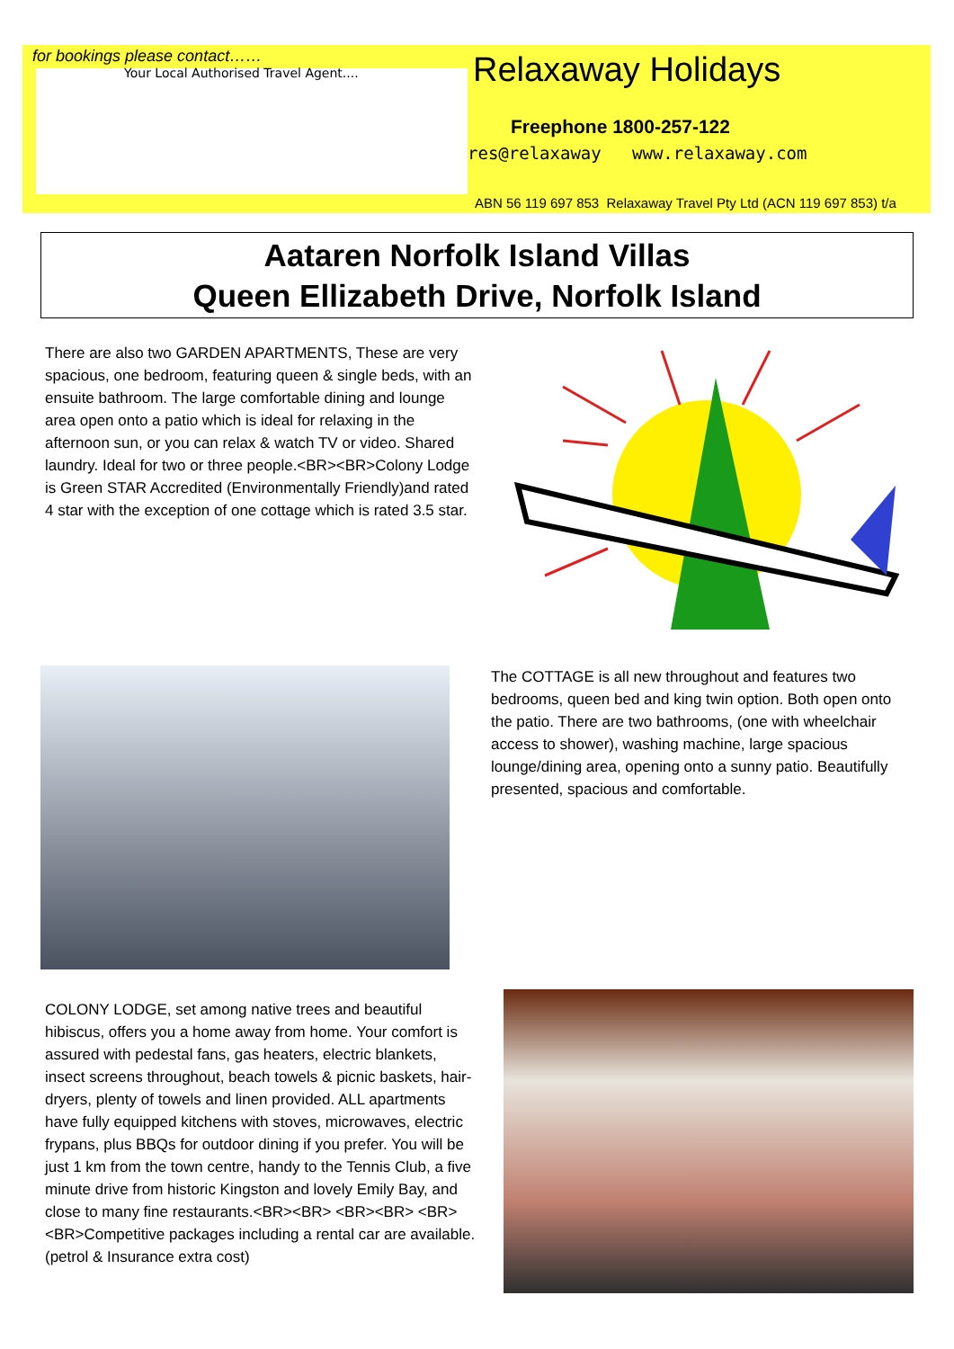for bookings please contact……
Your Local Authorised Travel Agent....
Relaxaway Holidays
Freephone 1800-257-122
res@relaxaway www.relaxaway.com
ABN 56 119 697 853 Relaxaway Travel Pty Ltd (ACN 119 697 853) t/a
Aataren Norfolk Island Villas
Queen Ellizabeth Drive, Norfolk Island
There are also two GARDEN APARTMENTS, These are very spacious, one bedroom, featuring queen & single beds, with an ensuite bathroom. The large comfortable dining and lounge area open onto a patio which is ideal for relaxing in the afternoon sun, or you can relax & watch TV or video. Shared laundry. Ideal for two or three people.<BR><BR>Colony Lodge is Green STAR Accredited (Environmentally Friendly)and rated 4 star with the exception of one cottage which is rated 3.5 star.
The COTTAGE is all new throughout and features two bedrooms, queen bed and king twin option. Both open onto the patio. There are two bathrooms, (one with wheelchair access to shower), washing machine, large spacious lounge/dining area, opening onto a sunny patio. Beautifully presented, spacious and comfortable.
COLONY LODGE, set among native trees and beautiful hibiscus, offers you a home away from home. Your comfort is assured with pedestal fans, gas heaters, electric blankets, insect screens throughout, beach towels & picnic baskets, hair-dryers, plenty of towels and linen provided. ALL apartments have fully equipped kitchens with stoves, microwaves, electric frypans, plus BBQs for outdoor dining if you prefer. You will be just 1 km from the town centre, handy to the Tennis Club, a five minute drive from historic Kingston and lovely Emily Bay, and close to many fine restaurants.<BR><BR> <BR><BR> <BR><BR>Competitive packages including a rental car are available. (petrol & Insurance extra cost)